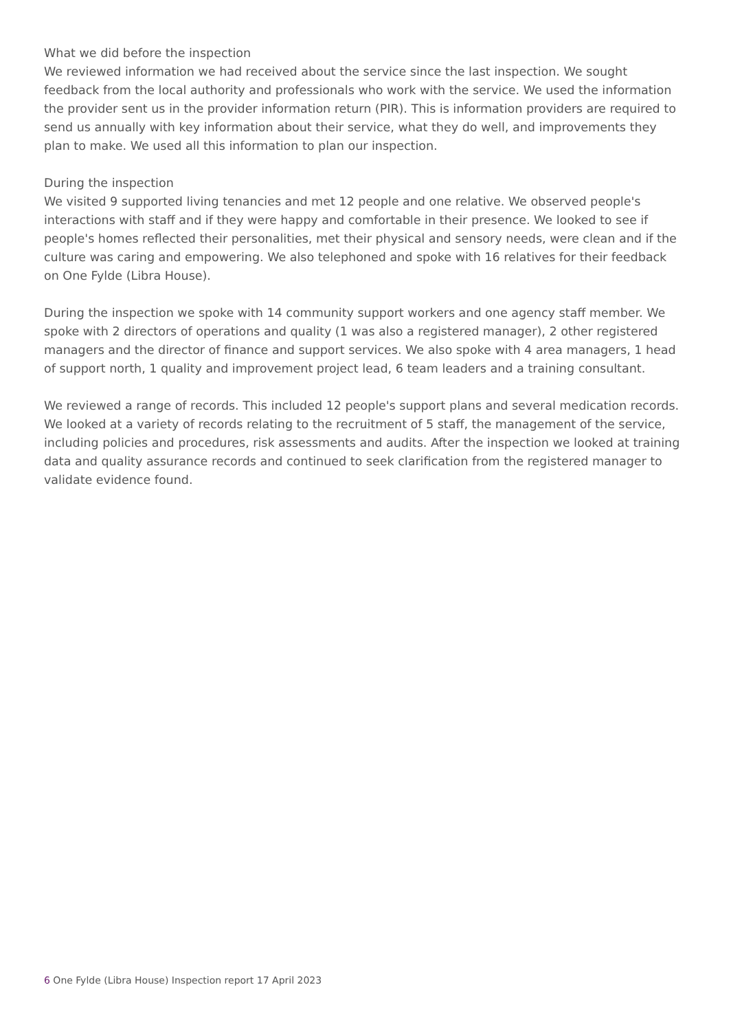What we did before the inspection
We reviewed information we had received about the service since the last inspection. We sought feedback from the local authority and professionals who work with the service. We used the information the provider sent us in the provider information return (PIR). This is information providers are required to send us annually with key information about their service, what they do well, and improvements they plan to make. We used all this information to plan our inspection.
During the inspection
We visited 9 supported living tenancies and met 12 people and one relative. We observed people's interactions with staff and if they were happy and comfortable in their presence. We looked to see if people's homes reflected their personalities, met their physical and sensory needs, were clean and if the culture was caring and empowering. We also telephoned and spoke with 16 relatives for their feedback on One Fylde (Libra House).
During the inspection we spoke with 14 community support workers and one agency staff member. We spoke with 2 directors of operations and quality (1 was also a registered manager), 2 other registered managers and the director of finance and support services. We also spoke with 4 area managers, 1 head of support north, 1 quality and improvement project lead, 6 team leaders and a training consultant.
We reviewed a range of records. This included 12 people's support plans and several medication records. We looked at a variety of records relating to the recruitment of 5 staff, the management of the service, including policies and procedures, risk assessments and audits. After the inspection we looked at training data and quality assurance records and continued to seek clarification from the registered manager to validate evidence found.
6 One Fylde (Libra House) Inspection report 17 April 2023